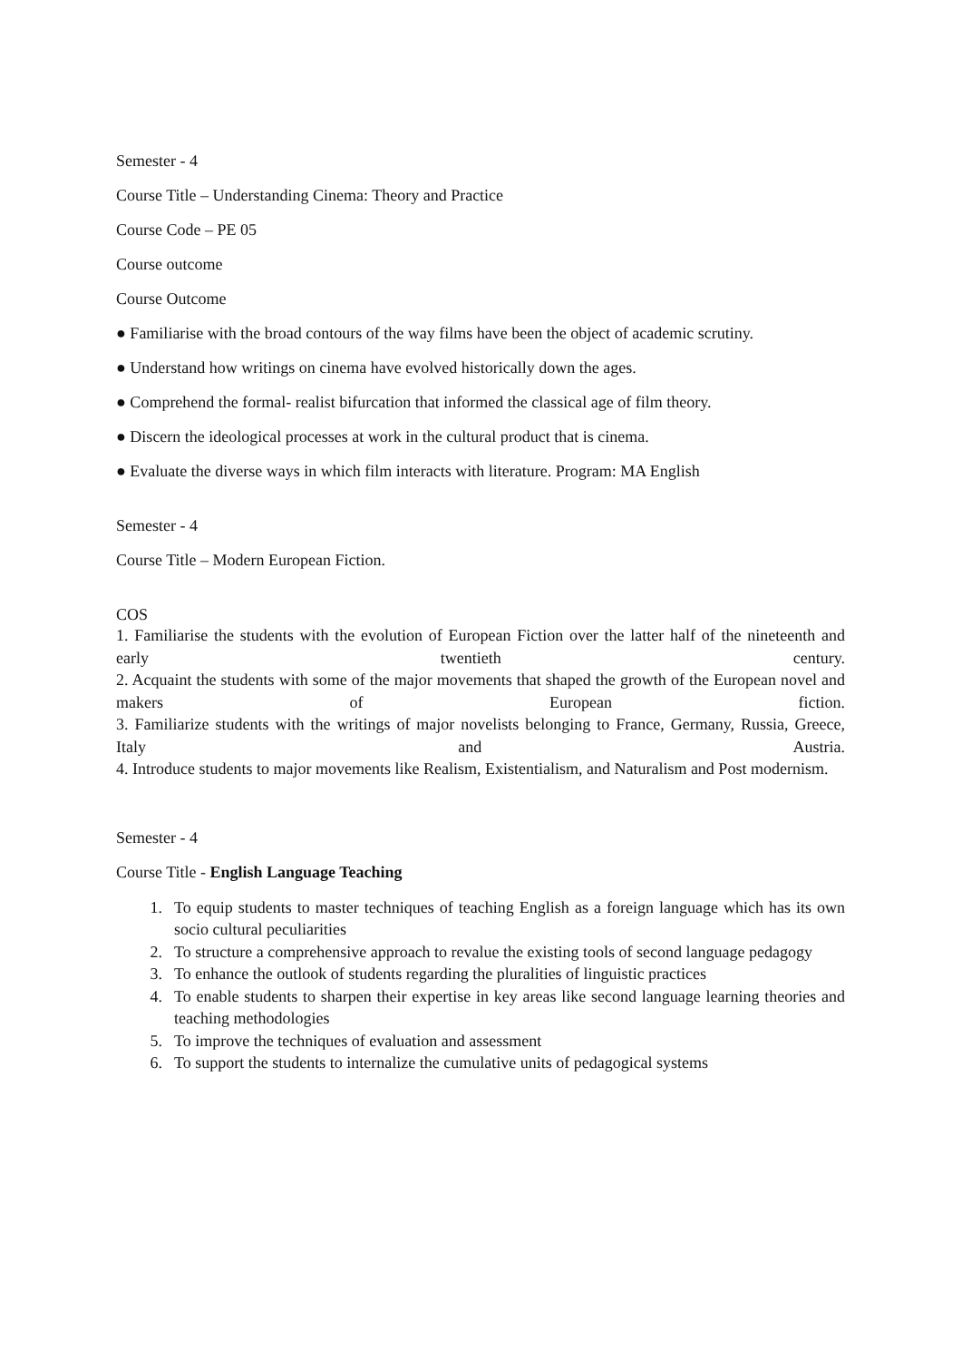Semester - 4
Course Title – Understanding Cinema: Theory and Practice
Course Code – PE 05
Course outcome
Course Outcome
● Familiarise with the broad contours of the way films have been the object of academic scrutiny.
● Understand how writings on cinema have evolved historically down the ages.
● Comprehend the formal- realist bifurcation that informed the classical age of film theory.
● Discern the ideological processes at work in the cultural product that is cinema.
● Evaluate the diverse ways in which film interacts with literature. Program: MA English
Semester - 4
Course Title – Modern European Fiction.
COS
1. Familiarise the students with the evolution of European Fiction over the latter half of the nineteenth and early twentieth century.
2. Acquaint the students with some of the major movements that shaped the growth of the European novel and makers of European fiction.
3. Familiarize students with the writings of major novelists belonging to France, Germany, Russia, Greece, Italy and Austria.
4. Introduce students to major movements like Realism, Existentialism, and Naturalism and Post modernism.
Semester - 4
Course Title - English Language Teaching
1. To equip students to master techniques of teaching English as a foreign language which has its own socio cultural peculiarities
2. To structure a comprehensive approach to revalue the existing tools of second language pedagogy
3. To enhance the outlook of students regarding the pluralities of linguistic practices
4. To enable students to sharpen their expertise in key areas like second language learning theories and teaching methodologies
5. To improve the techniques of evaluation and assessment
6. To support the students to internalize the cumulative units of pedagogical systems